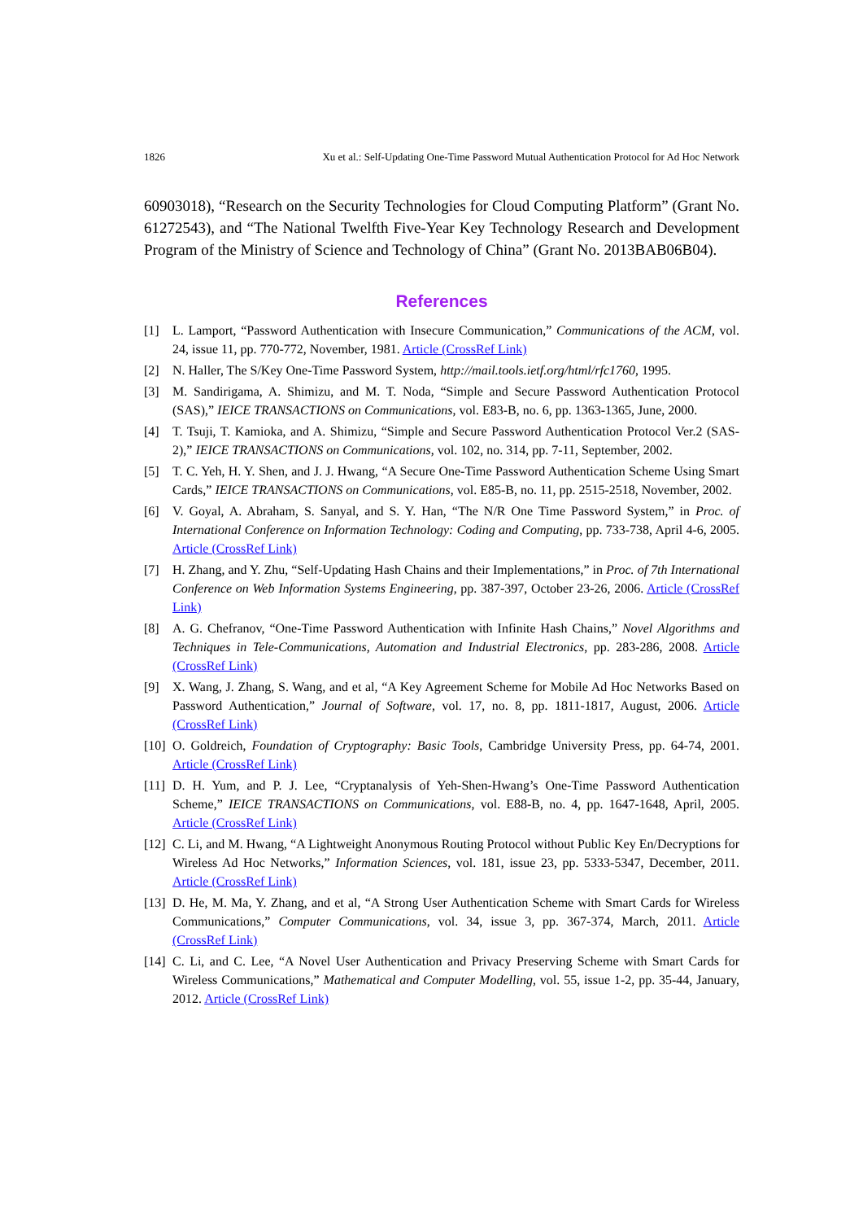1826 Xu et al.: Self-Updating One-Time Password Mutual Authentication Protocol for Ad Hoc Network
60903018), “Research on the Security Technologies for Cloud Computing Platform” (Grant No. 61272543), and “The National Twelfth Five-Year Key Technology Research and Development Program of the Ministry of Science and Technology of China” (Grant No. 2013BAB06B04).
References
[1] L. Lamport, “Password Authentication with Insecure Communication,” Communications of the ACM, vol. 24, issue 11, pp. 770-772, November, 1981. Article (CrossRef Link)
[2] N. Haller, The S/Key One-Time Password System, http://mail.tools.ietf.org/html/rfc1760, 1995.
[3] M. Sandirigama, A. Shimizu, and M. T. Noda, “Simple and Secure Password Authentication Protocol (SAS),” IEICE TRANSACTIONS on Communications, vol. E83-B, no. 6, pp. 1363-1365, June, 2000.
[4] T. Tsuji, T. Kamioka, and A. Shimizu, “Simple and Secure Password Authentication Protocol Ver.2 (SAS-2),” IEICE TRANSACTIONS on Communications, vol. 102, no. 314, pp. 7-11, September, 2002.
[5] T. C. Yeh, H. Y. Shen, and J. J. Hwang, “A Secure One-Time Password Authentication Scheme Using Smart Cards,” IEICE TRANSACTIONS on Communications, vol. E85-B, no. 11, pp. 2515-2518, November, 2002.
[6] V. Goyal, A. Abraham, S. Sanyal, and S. Y. Han, “The N/R One Time Password System,” in Proc. of International Conference on Information Technology: Coding and Computing, pp. 733-738, April 4-6, 2005. Article (CrossRef Link)
[7] H. Zhang, and Y. Zhu, “Self-Updating Hash Chains and their Implementations,” in Proc. of 7th International Conference on Web Information Systems Engineering, pp. 387-397, October 23-26, 2006. Article (CrossRef Link)
[8] A. G. Chefranov, “One-Time Password Authentication with Infinite Hash Chains,” Novel Algorithms and Techniques in Tele-Communications, Automation and Industrial Electronics, pp. 283-286, 2008. Article (CrossRef Link)
[9] X. Wang, J. Zhang, S. Wang, and et al, “A Key Agreement Scheme for Mobile Ad Hoc Networks Based on Password Authentication,” Journal of Software, vol. 17, no. 8, pp. 1811-1817, August, 2006. Article (CrossRef Link)
[10] O. Goldreich, Foundation of Cryptography: Basic Tools, Cambridge University Press, pp. 64-74, 2001. Article (CrossRef Link)
[11] D. H. Yum, and P. J. Lee, “Cryptanalysis of Yeh-Shen-Hwang’s One-Time Password Authentication Scheme,” IEICE TRANSACTIONS on Communications, vol. E88-B, no. 4, pp. 1647-1648, April, 2005. Article (CrossRef Link)
[12] C. Li, and M. Hwang, “A Lightweight Anonymous Routing Protocol without Public Key En/Decryptions for Wireless Ad Hoc Networks,” Information Sciences, vol. 181, issue 23, pp. 5333-5347, December, 2011. Article (CrossRef Link)
[13] D. He, M. Ma, Y. Zhang, and et al, “A Strong User Authentication Scheme with Smart Cards for Wireless Communications,” Computer Communications, vol. 34, issue 3, pp. 367-374, March, 2011. Article (CrossRef Link)
[14] C. Li, and C. Lee, “A Novel User Authentication and Privacy Preserving Scheme with Smart Cards for Wireless Communications,” Mathematical and Computer Modelling, vol. 55, issue 1-2, pp. 35-44, January, 2012. Article (CrossRef Link)